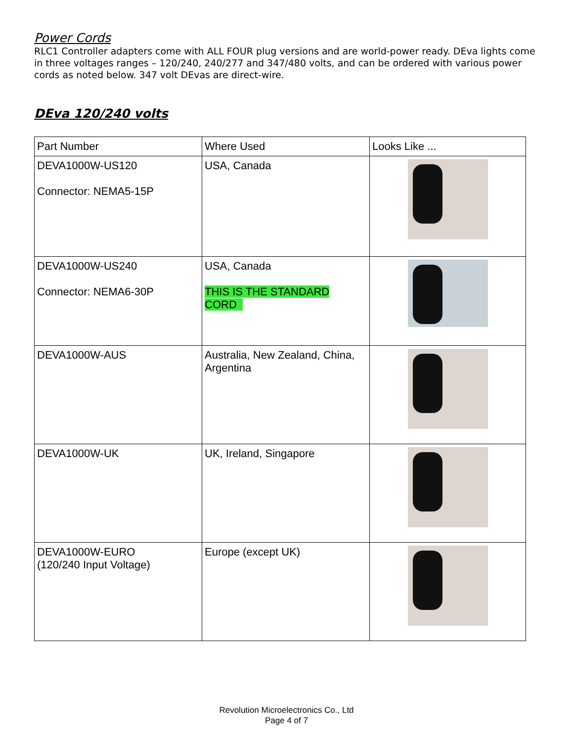Power Cords
RLC1 Controller adapters come with ALL FOUR plug versions and are world-power ready. DEva lights come in three voltages ranges – 120/240, 240/277 and 347/480 volts, and can be ordered with various power cords as noted below. 347 volt DEvas are direct-wire.
DEva 120/240 volts
| Part Number | Where Used | Looks Like ... |
| DEVA1000W-US120 Connector: NEMA5-15P | USA, Canada | |
| DEVA1000W-US240 Connector: NEMA6-30P | USA, Canada THIS IS THE STANDARD CORD | |
| DEVA1000W-AUS | Australia, New Zealand, China, Argentina | |
| DEVA1000W-UK | UK, Ireland, Singapore | |
| DEVA1000W-EURO (120/240 Input Voltage) | Europe (except UK) | |
Revolution Microelectronics Co., Ltd
Page 4 of 7